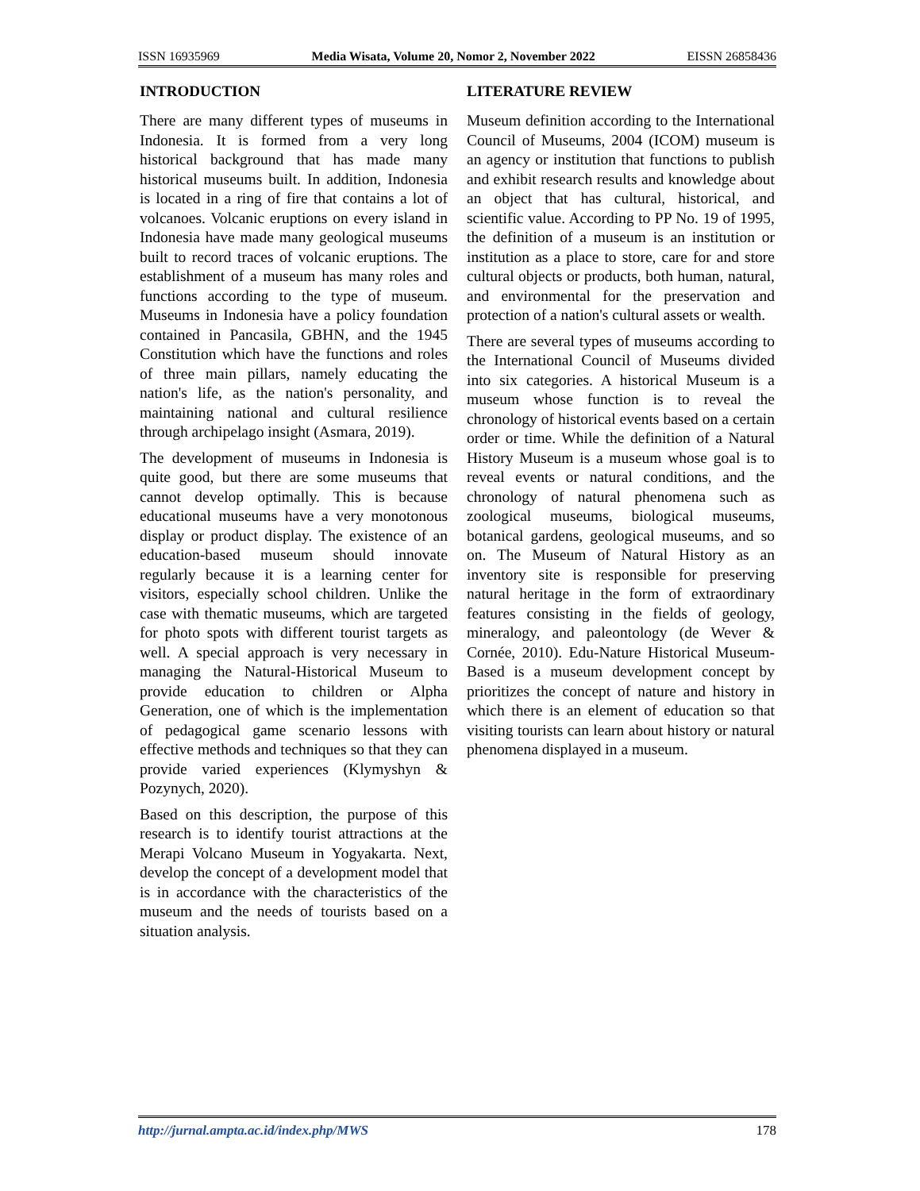ISSN 16935969 Media Wisata, Volume 20, Nomor 2, November 2022 EISSN 26858436
INTRODUCTION
There are many different types of museums in Indonesia. It is formed from a very long historical background that has made many historical museums built. In addition, Indonesia is located in a ring of fire that contains a lot of volcanoes. Volcanic eruptions on every island in Indonesia have made many geological museums built to record traces of volcanic eruptions. The establishment of a museum has many roles and functions according to the type of museum. Museums in Indonesia have a policy foundation contained in Pancasila, GBHN, and the 1945 Constitution which have the functions and roles of three main pillars, namely educating the nation's life, as the nation's personality, and maintaining national and cultural resilience through archipelago insight (Asmara, 2019).
The development of museums in Indonesia is quite good, but there are some museums that cannot develop optimally. This is because educational museums have a very monotonous display or product display. The existence of an education-based museum should innovate regularly because it is a learning center for visitors, especially school children. Unlike the case with thematic museums, which are targeted for photo spots with different tourist targets as well. A special approach is very necessary in managing the Natural-Historical Museum to provide education to children or Alpha Generation, one of which is the implementation of pedagogical game scenario lessons with effective methods and techniques so that they can provide varied experiences (Klymyshyn & Pozynych, 2020).
Based on this description, the purpose of this research is to identify tourist attractions at the Merapi Volcano Museum in Yogyakarta. Next, develop the concept of a development model that is in accordance with the characteristics of the museum and the needs of tourists based on a situation analysis.
LITERATURE REVIEW
Museum definition according to the International Council of Museums, 2004 (ICOM) museum is an agency or institution that functions to publish and exhibit research results and knowledge about an object that has cultural, historical, and scientific value. According to PP No. 19 of 1995, the definition of a museum is an institution or institution as a place to store, care for and store cultural objects or products, both human, natural, and environmental for the preservation and protection of a nation's cultural assets or wealth.
There are several types of museums according to the International Council of Museums divided into six categories. A historical Museum is a museum whose function is to reveal the chronology of historical events based on a certain order or time. While the definition of a Natural History Museum is a museum whose goal is to reveal events or natural conditions, and the chronology of natural phenomena such as zoological museums, biological museums, botanical gardens, geological museums, and so on. The Museum of Natural History as an inventory site is responsible for preserving natural heritage in the form of extraordinary features consisting in the fields of geology, mineralogy, and paleontology (de Wever & Cornée, 2010). Edu-Nature Historical Museum-Based is a museum development concept by prioritizes the concept of nature and history in which there is an element of education so that visiting tourists can learn about history or natural phenomena displayed in a museum.
http://jurnal.ampta.ac.id/index.php/MWS 178